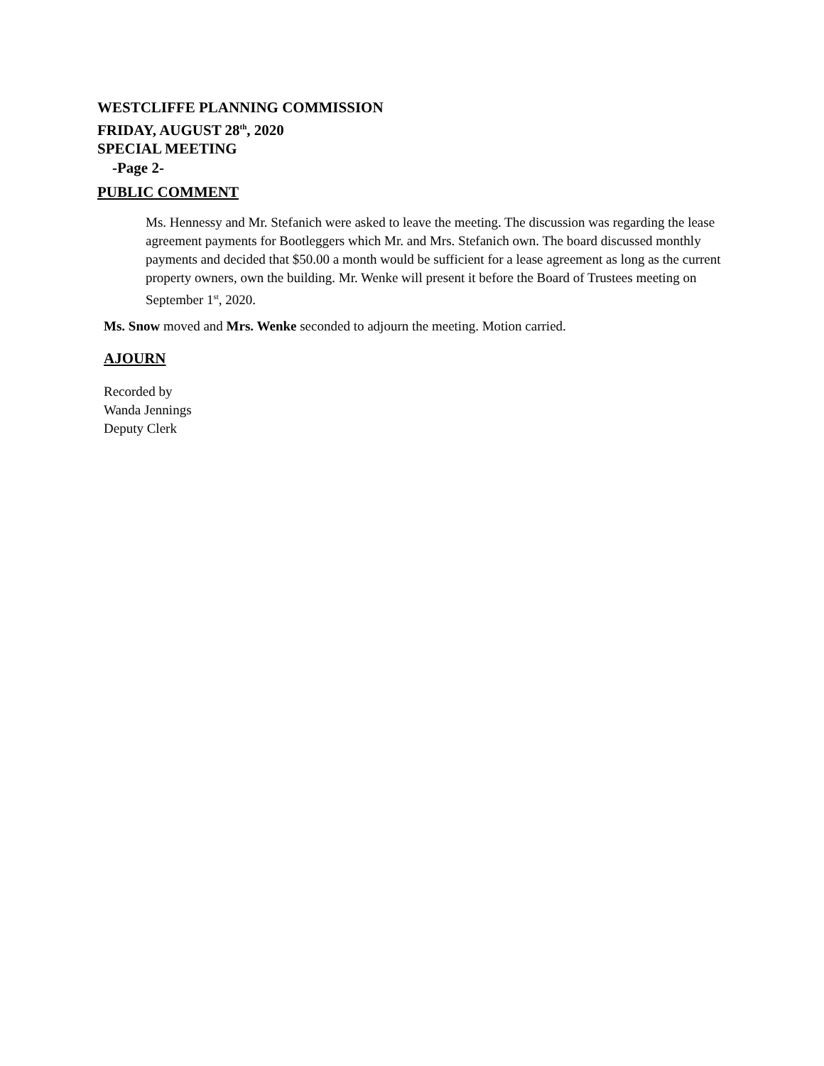WESTCLIFFE PLANNING COMMISSION
FRIDAY, AUGUST 28<sup>th</sup>, 2020
SPECIAL MEETING
-Page 2-
PUBLIC COMMENT
Ms. Hennessy and Mr. Stefanich were asked to leave the meeting. The discussion was regarding the lease agreement payments for Bootleggers which Mr. and Mrs. Stefanich own. The board discussed monthly payments and decided that $50.00 a month would be sufficient for a lease agreement as long as the current property owners, own the building. Mr. Wenke will present it before the Board of Trustees meeting on September 1<sup>st</sup>, 2020.
Ms. Snow moved and Mrs. Wenke seconded to adjourn the meeting. Motion carried.
AJOURN
Recorded by
Wanda Jennings
Deputy Clerk